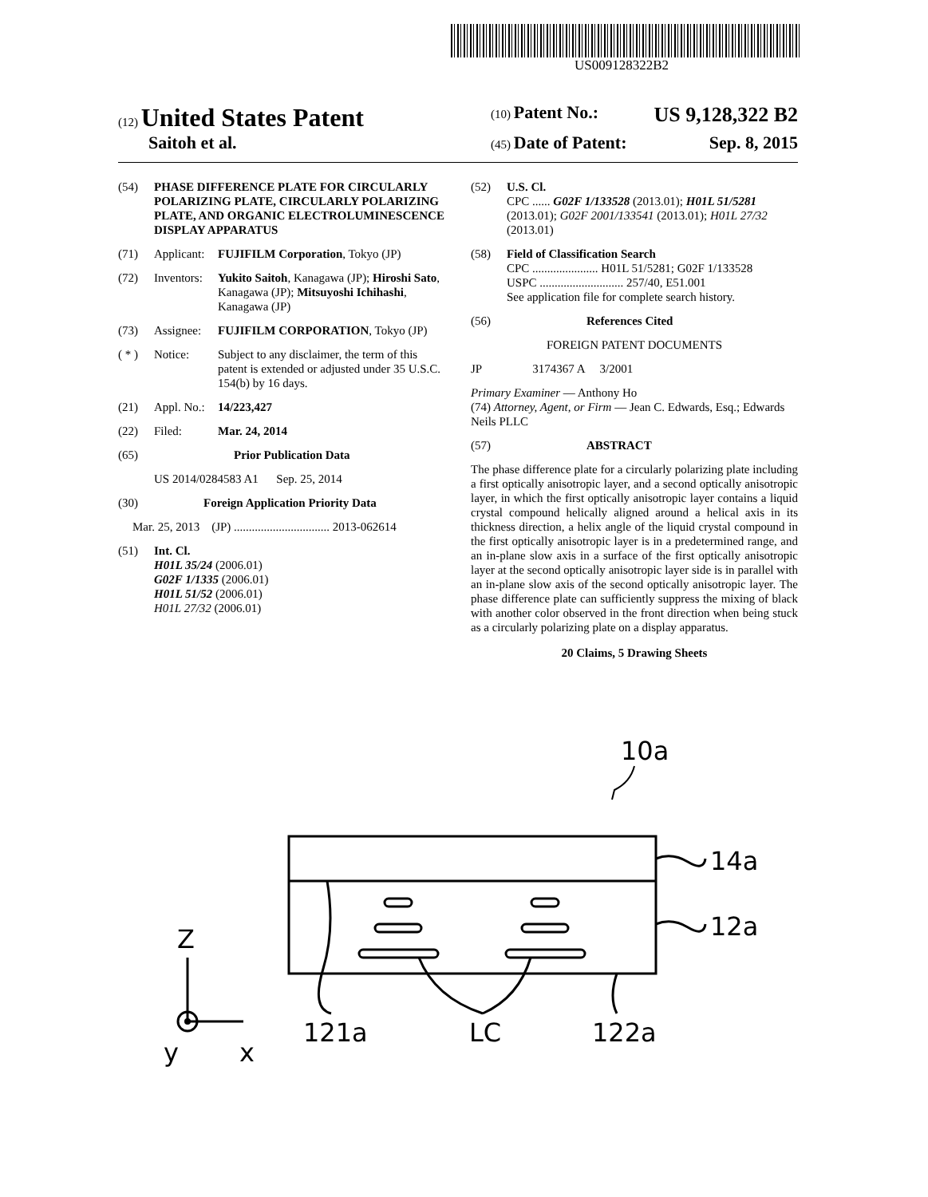US009128322B2
(12) United States Patent (10) Patent No.: US 9,128,322 B2
Saitoh et al. (45) Date of Patent: Sep. 8, 2015
(54) PHASE DIFFERENCE PLATE FOR CIRCULARLY POLARIZING PLATE, CIRCULARLY POLARIZING PLATE, AND ORGANIC ELECTROLUMINESCENCE DISPLAY APPARATUS
(71) Applicant: FUJIFILM Corporation, Tokyo (JP)
(72) Inventors: Yukito Saitoh, Kanagawa (JP); Hiroshi Sato, Kanagawa (JP); Mitsuyoshi Ichihashi, Kanagawa (JP)
(73) Assignee: FUJIFILM CORPORATION, Tokyo (JP)
( * ) Notice: Subject to any disclaimer, the term of this patent is extended or adjusted under 35 U.S.C. 154(b) by 16 days.
(21) Appl. No.: 14/223,427
(22) Filed: Mar. 24, 2014
(65) Prior Publication Data
US 2014/0284583 A1 Sep. 25, 2014
(30) Foreign Application Priority Data
Mar. 25, 2013 (JP) ................................ 2013-062614
(51) Int. Cl.
H01L 35/24 (2006.01)
G02F 1/1335 (2006.01)
H01L 51/52 (2006.01)
H01L 27/32 (2006.01)
(52) U.S. Cl.
CPC ...... G02F 1/133528 (2013.01); H01L 51/5281 (2013.01); G02F 2001/133541 (2013.01); H01L 27/32 (2013.01)
(58) Field of Classification Search
CPC ...................... H01L 51/5281; G02F 1/133528
USPC ............................ 257/40, E51.001
See application file for complete search history.
(56) References Cited
FOREIGN PATENT DOCUMENTS
JP 3174367 A 3/2001
Primary Examiner — Anthony Ho
(74) Attorney, Agent, or Firm — Jean C. Edwards, Esq.; Edwards Neils PLLC
(57) ABSTRACT
The phase difference plate for a circularly polarizing plate including a first optically anisotropic layer, and a second optically anisotropic layer, in which the first optically anisotropic layer contains a liquid crystal compound helically aligned around a helical axis in its thickness direction, a helix angle of the liquid crystal compound in the first optically anisotropic layer is in a predetermined range, and an in-plane slow axis in a surface of the first optically anisotropic layer at the second optically anisotropic layer side is in parallel with an in-plane slow axis of the second optically anisotropic layer. The phase difference plate can sufficiently suppress the mixing of black with another color observed in the front direction when being stuck as a circularly polarizing plate on a display apparatus.
20 Claims, 5 Drawing Sheets
10a
14a
12a
Z
y
x
121a
LC
122a